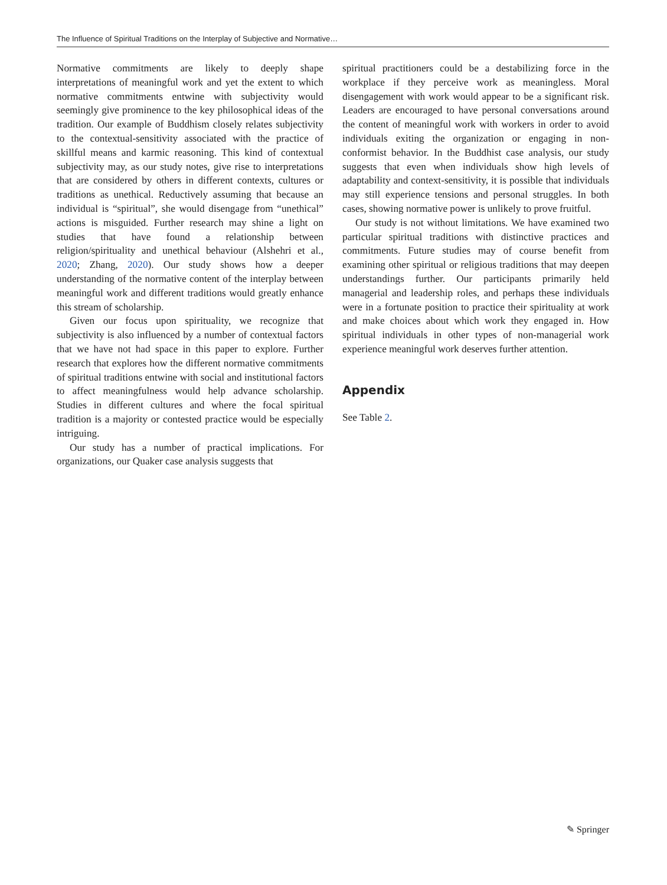The Influence of Spiritual Traditions on the Interplay of Subjective and Normative…
Normative commitments are likely to deeply shape interpretations of meaningful work and yet the extent to which normative commitments entwine with subjectivity would seemingly give prominence to the key philosophical ideas of the tradition. Our example of Buddhism closely relates subjectivity to the contextual-sensitivity associated with the practice of skillful means and karmic reasoning. This kind of contextual subjectivity may, as our study notes, give rise to interpretations that are considered by others in different contexts, cultures or traditions as unethical. Reductively assuming that because an individual is “spiritual”, she would disengage from “unethical” actions is misguided. Further research may shine a light on studies that have found a relationship between religion/spirituality and unethical behaviour (Alshehri et al., 2020; Zhang, 2020). Our study shows how a deeper understanding of the normative content of the interplay between meaningful work and different traditions would greatly enhance this stream of scholarship.
Given our focus upon spirituality, we recognize that subjectivity is also influenced by a number of contextual factors that we have not had space in this paper to explore. Further research that explores how the different normative commitments of spiritual traditions entwine with social and institutional factors to affect meaningfulness would help advance scholarship. Studies in different cultures and where the focal spiritual tradition is a majority or contested practice would be especially intriguing.
Our study has a number of practical implications. For organizations, our Quaker case analysis suggests that
spiritual practitioners could be a destabilizing force in the workplace if they perceive work as meaningless. Moral disengagement with work would appear to be a significant risk. Leaders are encouraged to have personal conversations around the content of meaningful work with workers in order to avoid individuals exiting the organization or engaging in non-conformist behavior. In the Buddhist case analysis, our study suggests that even when individuals show high levels of adaptability and context-sensitivity, it is possible that individuals may still experience tensions and personal struggles. In both cases, showing normative power is unlikely to prove fruitful.
Our study is not without limitations. We have examined two particular spiritual traditions with distinctive practices and commitments. Future studies may of course benefit from examining other spiritual or religious traditions that may deepen understandings further. Our participants primarily held managerial and leadership roles, and perhaps these individuals were in a fortunate position to practice their spirituality at work and make choices about which work they engaged in. How spiritual individuals in other types of non-managerial work experience meaningful work deserves further attention.
Appendix
See Table 2.
✎ Springer